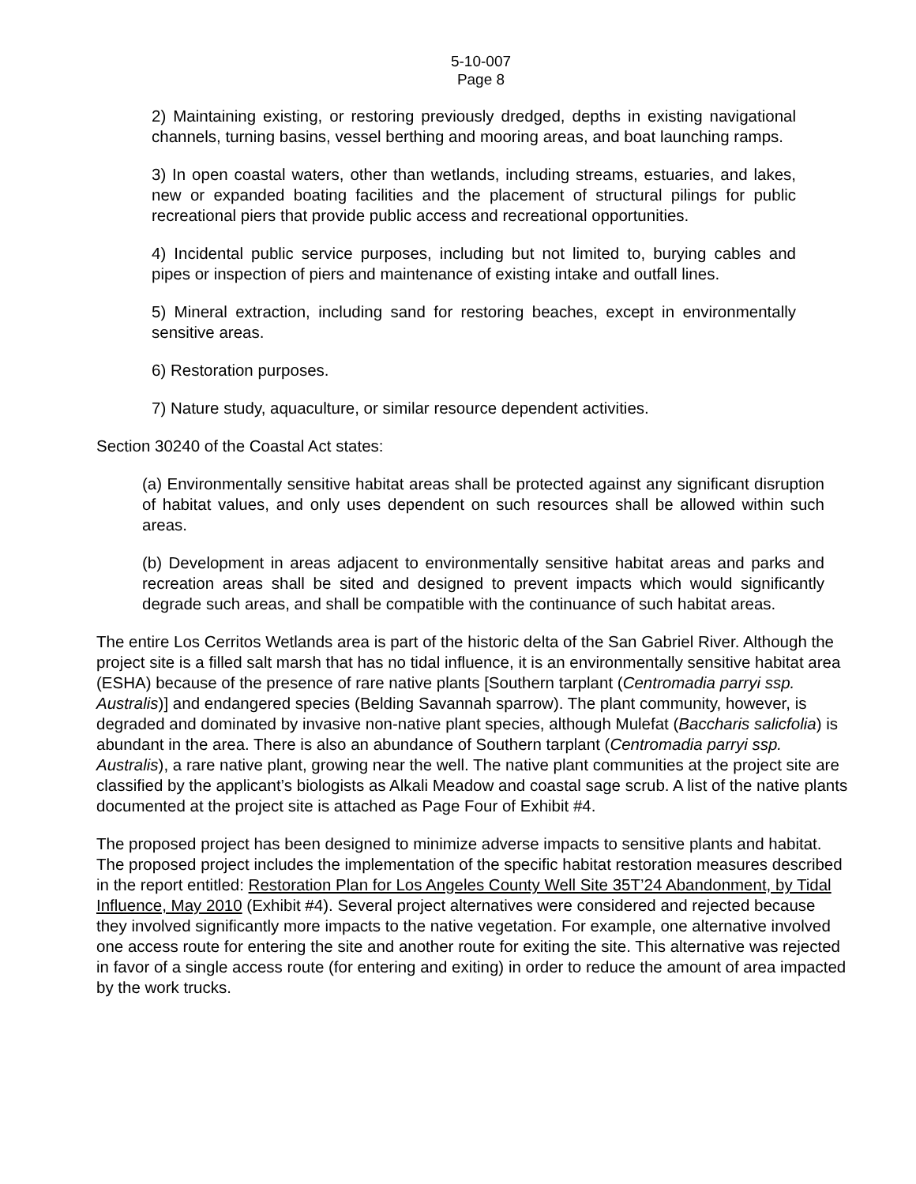5-10-007
Page 8
2) Maintaining existing, or restoring previously dredged, depths in existing navigational channels, turning basins, vessel berthing and mooring areas, and boat launching ramps.
3) In open coastal waters, other than wetlands, including streams, estuaries, and lakes, new or expanded boating facilities and the placement of structural pilings for public recreational piers that provide public access and recreational opportunities.
4) Incidental public service purposes, including but not limited to, burying cables and pipes or inspection of piers and maintenance of existing intake and outfall lines.
5) Mineral extraction, including sand for restoring beaches, except in environmentally sensitive areas.
6) Restoration purposes.
7) Nature study, aquaculture, or similar resource dependent activities.
Section 30240 of the Coastal Act states:
(a) Environmentally sensitive habitat areas shall be protected against any significant disruption of habitat values, and only uses dependent on such resources shall be allowed within such areas.
(b) Development in areas adjacent to environmentally sensitive habitat areas and parks and recreation areas shall be sited and designed to prevent impacts which would significantly degrade such areas, and shall be compatible with the continuance of such habitat areas.
The entire Los Cerritos Wetlands area is part of the historic delta of the San Gabriel River. Although the project site is a filled salt marsh that has no tidal influence, it is an environmentally sensitive habitat area (ESHA) because of the presence of rare native plants [Southern tarplant (Centromadia parryi ssp. Australis)] and endangered species (Belding Savannah sparrow). The plant community, however, is degraded and dominated by invasive non-native plant species, although Mulefat (Baccharis salicfolia) is abundant in the area. There is also an abundance of Southern tarplant (Centromadia parryi ssp. Australis), a rare native plant, growing near the well. The native plant communities at the project site are classified by the applicant’s biologists as Alkali Meadow and coastal sage scrub. A list of the native plants documented at the project site is attached as Page Four of Exhibit #4.
The proposed project has been designed to minimize adverse impacts to sensitive plants and habitat. The proposed project includes the implementation of the specific habitat restoration measures described in the report entitled: Restoration Plan for Los Angeles County Well Site 35T’24 Abandonment, by Tidal Influence, May 2010 (Exhibit #4). Several project alternatives were considered and rejected because they involved significantly more impacts to the native vegetation. For example, one alternative involved one access route for entering the site and another route for exiting the site. This alternative was rejected in favor of a single access route (for entering and exiting) in order to reduce the amount of area impacted by the work trucks.